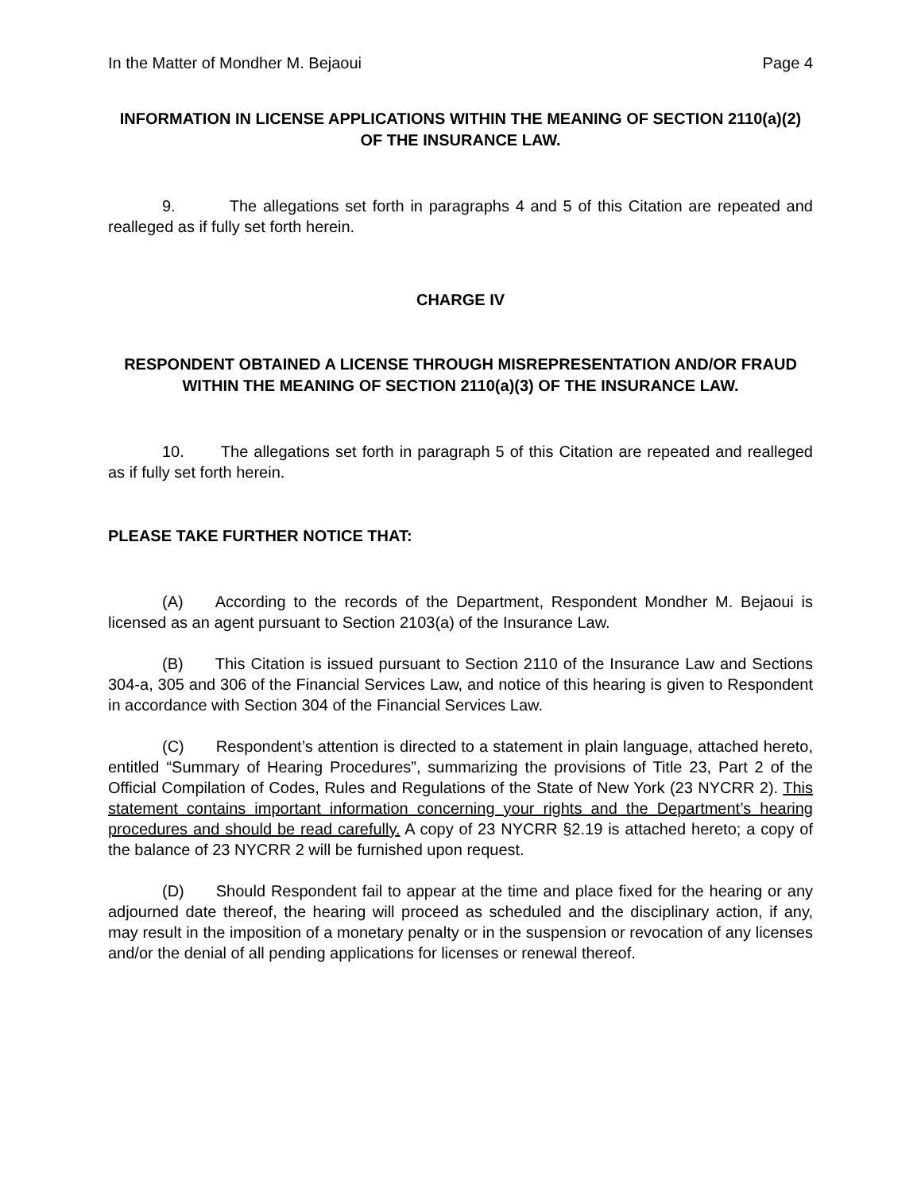In the Matter of Mondher M. Bejaoui Page 4
INFORMATION IN LICENSE APPLICATIONS WITHIN THE MEANING OF SECTION 2110(a)(2) OF THE INSURANCE LAW.
9. The allegations set forth in paragraphs 4 and 5 of this Citation are repeated and realleged as if fully set forth herein.
CHARGE IV
RESPONDENT OBTAINED A LICENSE THROUGH MISREPRESENTATION AND/OR FRAUD WITHIN THE MEANING OF SECTION 2110(a)(3) OF THE INSURANCE LAW.
10. The allegations set forth in paragraph 5 of this Citation are repeated and realleged as if fully set forth herein.
PLEASE TAKE FURTHER NOTICE THAT:
(A) According to the records of the Department, Respondent Mondher M. Bejaoui is licensed as an agent pursuant to Section 2103(a) of the Insurance Law.
(B) This Citation is issued pursuant to Section 2110 of the Insurance Law and Sections 304-a, 305 and 306 of the Financial Services Law, and notice of this hearing is given to Respondent in accordance with Section 304 of the Financial Services Law.
(C) Respondent’s attention is directed to a statement in plain language, attached hereto, entitled “Summary of Hearing Procedures”, summarizing the provisions of Title 23, Part 2 of the Official Compilation of Codes, Rules and Regulations of the State of New York (23 NYCRR 2). This statement contains important information concerning your rights and the Department’s hearing procedures and should be read carefully. A copy of 23 NYCRR §2.19 is attached hereto; a copy of the balance of 23 NYCRR 2 will be furnished upon request.
(D) Should Respondent fail to appear at the time and place fixed for the hearing or any adjourned date thereof, the hearing will proceed as scheduled and the disciplinary action, if any, may result in the imposition of a monetary penalty or in the suspension or revocation of any licenses and/or the denial of all pending applications for licenses or renewal thereof.